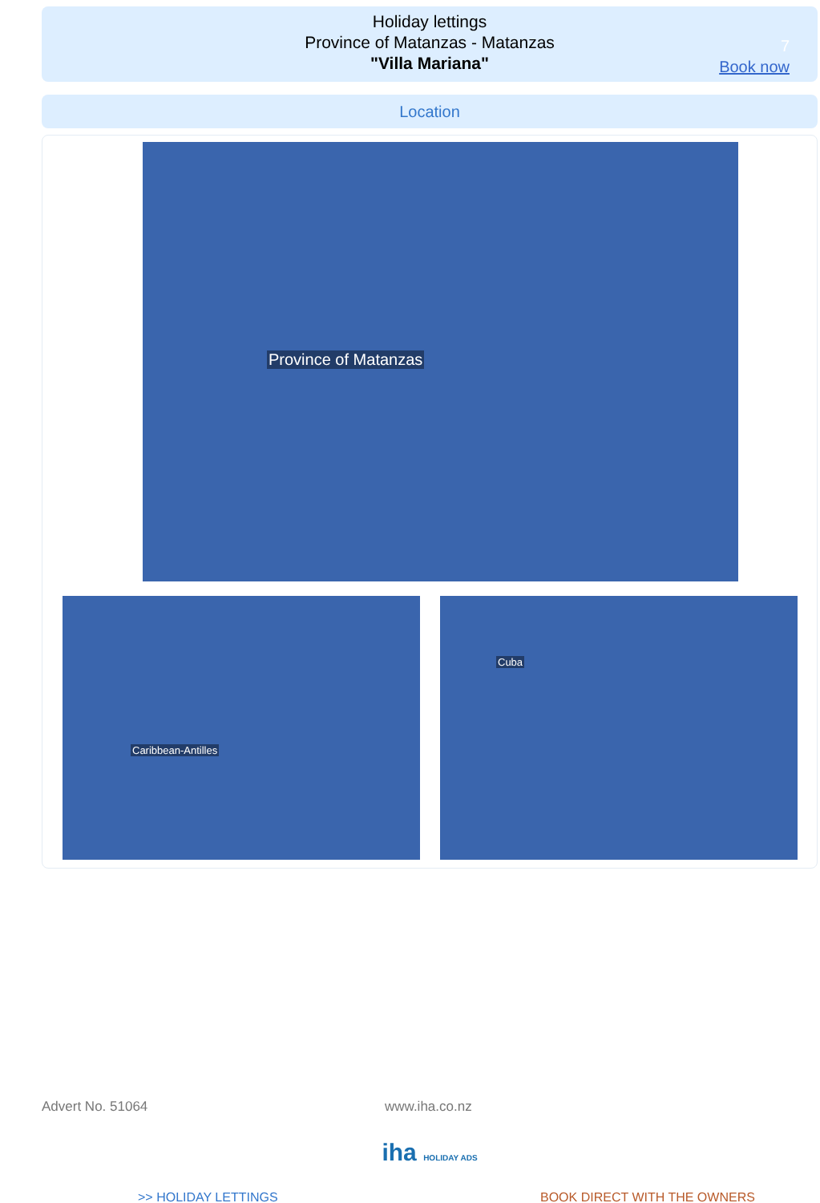Holiday lettings
Province of Matanzas - Matanzas
"Villa Mariana"
7
Book now
Location
Province of Matanzas
Caribbean-Antilles
Cuba
Advert No. 51064 www.iha.co.nz
iha HOLIDAY ADS
>> HOLIDAY LETTINGS BOOK DIRECT WITH THE OWNERS